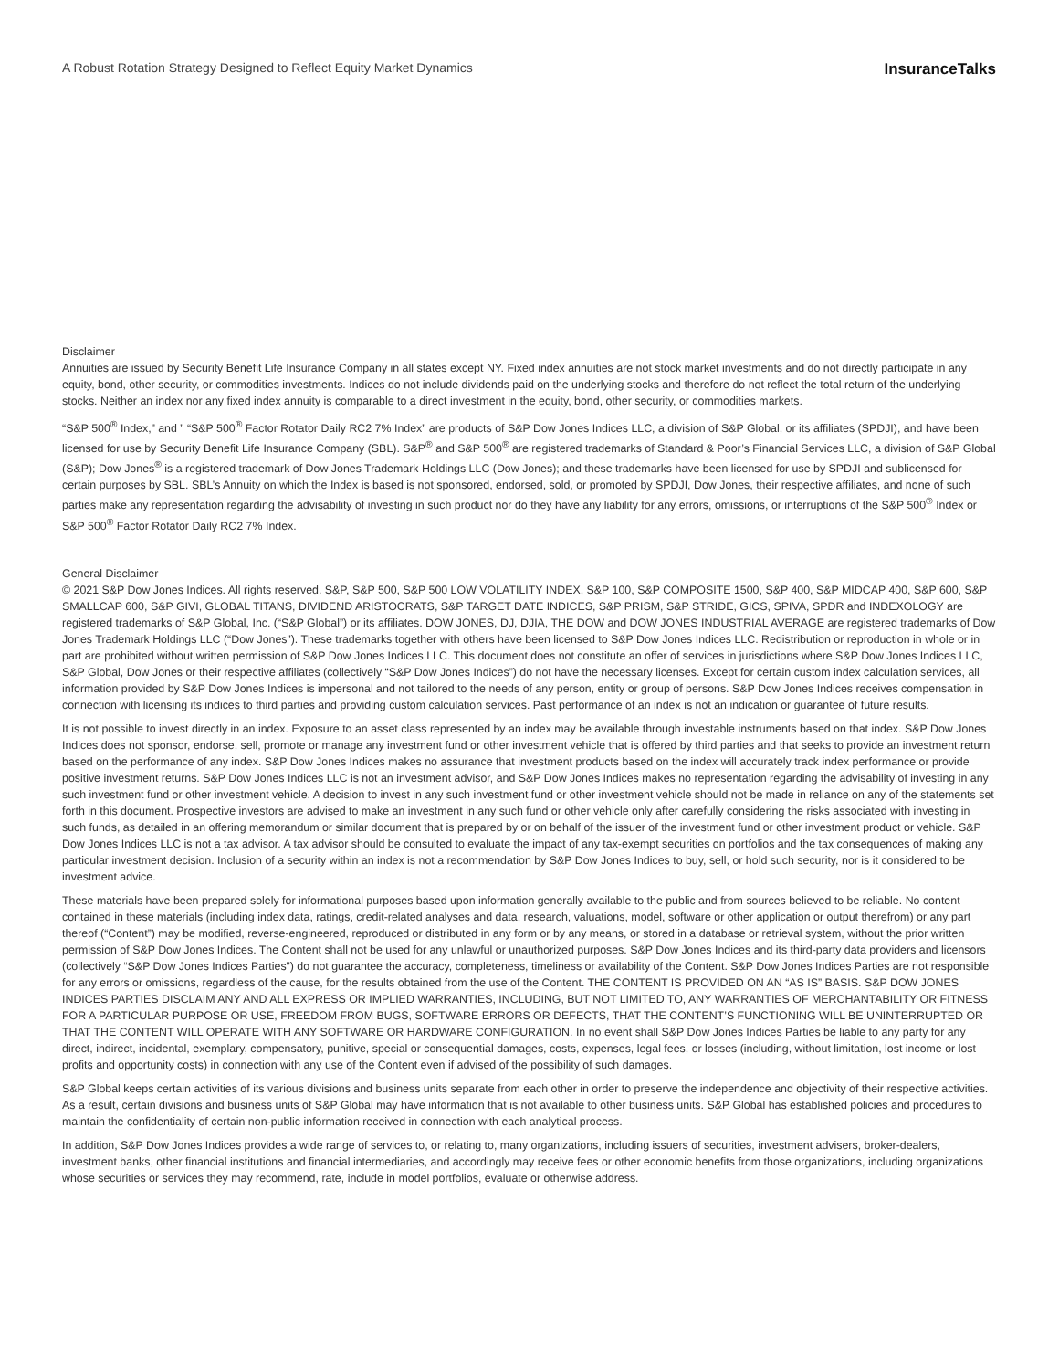A Robust Rotation Strategy Designed to Reflect Equity Market Dynamics
InsuranceTalks
Disclaimer
Annuities are issued by Security Benefit Life Insurance Company in all states except NY. Fixed index annuities are not stock market investments and do not directly participate in any equity, bond, other security, or commodities investments. Indices do not include dividends paid on the underlying stocks and therefore do not reflect the total return of the underlying stocks. Neither an index nor any fixed index annuity is comparable to a direct investment in the equity, bond, other security, or commodities markets.
“S&P 500<sup>®</sup> Index,” and ” “S&P 500<sup>®</sup> Factor Rotator Daily RC2 7% Index” are products of S&P Dow Jones Indices LLC, a division of S&P Global, or its affiliates (SPDJI), and have been licensed for use by Security Benefit Life Insurance Company (SBL). S&P<sup>®</sup> and S&P 500<sup>®</sup> are registered trademarks of Standard & Poor’s Financial Services LLC, a division of S&P Global (S&P); Dow Jones<sup>®</sup> is a registered trademark of Dow Jones Trademark Holdings LLC (Dow Jones); and these trademarks have been licensed for use by SPDJI and sublicensed for certain purposes by SBL. SBL’s Annuity on which the Index is based is not sponsored, endorsed, sold, or promoted by SPDJI, Dow Jones, their respective affiliates, and none of such parties make any representation regarding the advisability of investing in such product nor do they have any liability for any errors, omissions, or interruptions of the S&P 500<sup>®</sup> Index or S&P 500<sup>®</sup> Factor Rotator Daily RC2 7% Index.
General Disclaimer
© 2021 S&P Dow Jones Indices. All rights reserved. S&P, S&P 500, S&P 500 LOW VOLATILITY INDEX, S&P 100, S&P COMPOSITE 1500, S&P 400, S&P MIDCAP 400, S&P 600, S&P SMALLCAP 600, S&P GIVI, GLOBAL TITANS, DIVIDEND ARISTOCRATS, S&P TARGET DATE INDICES, S&P PRISM, S&P STRIDE, GICS, SPIVA, SPDR and INDEXOLOGY are registered trademarks of S&P Global, Inc. (“S&P Global”) or its affiliates. DOW JONES, DJ, DJIA, THE DOW and DOW JONES INDUSTRIAL AVERAGE are registered trademarks of Dow Jones Trademark Holdings LLC (“Dow Jones”). These trademarks together with others have been licensed to S&P Dow Jones Indices LLC. Redistribution or reproduction in whole or in part are prohibited without written permission of S&P Dow Jones Indices LLC. This document does not constitute an offer of services in jurisdictions where S&P Dow Jones Indices LLC, S&P Global, Dow Jones or their respective affiliates (collectively “S&P Dow Jones Indices”) do not have the necessary licenses. Except for certain custom index calculation services, all information provided by S&P Dow Jones Indices is impersonal and not tailored to the needs of any person, entity or group of persons. S&P Dow Jones Indices receives compensation in connection with licensing its indices to third parties and providing custom calculation services. Past performance of an index is not an indication or guarantee of future results.
It is not possible to invest directly in an index. Exposure to an asset class represented by an index may be available through investable instruments based on that index. S&P Dow Jones Indices does not sponsor, endorse, sell, promote or manage any investment fund or other investment vehicle that is offered by third parties and that seeks to provide an investment return based on the performance of any index. S&P Dow Jones Indices makes no assurance that investment products based on the index will accurately track index performance or provide positive investment returns. S&P Dow Jones Indices LLC is not an investment advisor, and S&P Dow Jones Indices makes no representation regarding the advisability of investing in any such investment fund or other investment vehicle. A decision to invest in any such investment fund or other investment vehicle should not be made in reliance on any of the statements set forth in this document. Prospective investors are advised to make an investment in any such fund or other vehicle only after carefully considering the risks associated with investing in such funds, as detailed in an offering memorandum or similar document that is prepared by or on behalf of the issuer of the investment fund or other investment product or vehicle. S&P Dow Jones Indices LLC is not a tax advisor. A tax advisor should be consulted to evaluate the impact of any tax-exempt securities on portfolios and the tax consequences of making any particular investment decision. Inclusion of a security within an index is not a recommendation by S&P Dow Jones Indices to buy, sell, or hold such security, nor is it considered to be investment advice.
These materials have been prepared solely for informational purposes based upon information generally available to the public and from sources believed to be reliable. No content contained in these materials (including index data, ratings, credit-related analyses and data, research, valuations, model, software or other application or output therefrom) or any part thereof (“Content”) may be modified, reverse-engineered, reproduced or distributed in any form or by any means, or stored in a database or retrieval system, without the prior written permission of S&P Dow Jones Indices. The Content shall not be used for any unlawful or unauthorized purposes. S&P Dow Jones Indices and its third-party data providers and licensors (collectively “S&P Dow Jones Indices Parties”) do not guarantee the accuracy, completeness, timeliness or availability of the Content. S&P Dow Jones Indices Parties are not responsible for any errors or omissions, regardless of the cause, for the results obtained from the use of the Content. THE CONTENT IS PROVIDED ON AN “AS IS” BASIS. S&P DOW JONES INDICES PARTIES DISCLAIM ANY AND ALL EXPRESS OR IMPLIED WARRANTIES, INCLUDING, BUT NOT LIMITED TO, ANY WARRANTIES OF MERCHANTABILITY OR FITNESS FOR A PARTICULAR PURPOSE OR USE, FREEDOM FROM BUGS, SOFTWARE ERRORS OR DEFECTS, THAT THE CONTENT’S FUNCTIONING WILL BE UNINTERRUPTED OR THAT THE CONTENT WILL OPERATE WITH ANY SOFTWARE OR HARDWARE CONFIGURATION. In no event shall S&P Dow Jones Indices Parties be liable to any party for any direct, indirect, incidental, exemplary, compensatory, punitive, special or consequential damages, costs, expenses, legal fees, or losses (including, without limitation, lost income or lost profits and opportunity costs) in connection with any use of the Content even if advised of the possibility of such damages.
S&P Global keeps certain activities of its various divisions and business units separate from each other in order to preserve the independence and objectivity of their respective activities. As a result, certain divisions and business units of S&P Global may have information that is not available to other business units. S&P Global has established policies and procedures to maintain the confidentiality of certain non-public information received in connection with each analytical process.
In addition, S&P Dow Jones Indices provides a wide range of services to, or relating to, many organizations, including issuers of securities, investment advisers, broker-dealers, investment banks, other financial institutions and financial intermediaries, and accordingly may receive fees or other economic benefits from those organizations, including organizations whose securities or services they may recommend, rate, include in model portfolios, evaluate or otherwise address.